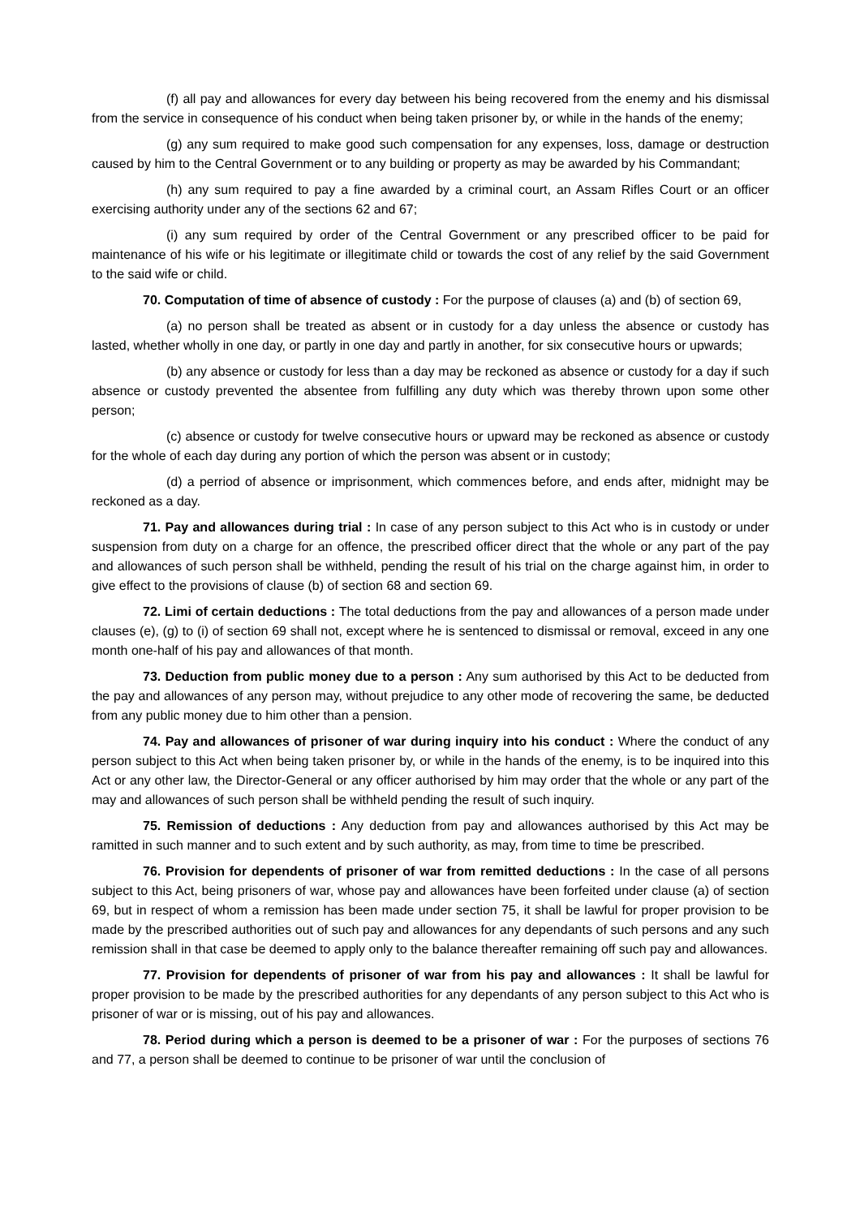(f) all pay and allowances for every day between his being recovered from the enemy and his dismissal from the service in consequence of his conduct when being taken prisoner by, or while in the hands of the enemy;
(g) any sum required to make good such compensation for any expenses, loss, damage or destruction caused by him to the Central Government or to any building or property as may be awarded by his Commandant;
(h) any sum required to pay a fine awarded by a criminal court, an Assam Rifles Court or an officer exercising authority under any of the sections 62 and 67;
(i) any sum required by order of the Central Government or any prescribed officer to be paid for maintenance of his wife or his legitimate or illegitimate child or towards the cost of any relief by the said Government to the said wife or child.
70. Computation of time of absence of custody : For the purpose of clauses (a) and (b) of section 69,
(a) no person shall be treated as absent or in custody for a day unless the absence or custody has lasted, whether wholly in one day, or partly in one day and partly in another, for six consecutive hours or upwards;
(b) any absence or custody for less than a day may be reckoned as absence or custody for a day if such absence or custody prevented the absentee from fulfilling any duty which was thereby thrown upon some other person;
(c) absence or custody for twelve consecutive hours or upward may be reckoned as absence or custody for the whole of each day during any portion of which the person was absent or in custody;
(d) a perriod of absence or imprisonment, which commences before, and ends after, midnight may be reckoned as a day.
71. Pay and allowances during trial : In case of any person subject to this Act who is in custody or under suspension from duty on a charge for an offence, the prescribed officer direct that the whole or any part of the pay and allowances of such person shall be withheld, pending the result of his trial on the charge against him, in order to give effect to the provisions of clause (b) of section 68 and section 69.
72. Limi of certain deductions : The total deductions from the pay and allowances of a person made under clauses (e), (g) to (i) of section 69 shall not, except where he is sentenced to dismissal or removal, exceed in any one month one-half of his pay and allowances of that month.
73. Deduction from public money due to a person : Any sum authorised by this Act to be deducted from the pay and allowances of any person may, without prejudice to any other mode of recovering the same, be deducted from any public money due to him other than a pension.
74. Pay and allowances of prisoner of war during inquiry into his conduct : Where the conduct of any person subject to this Act when being taken prisoner by, or while in the hands of the enemy, is to be inquired into this Act or any other law, the Director-General or any officer authorised by him may order that the whole or any part of the may and allowances of such person shall be withheld pending the result of such inquiry.
75. Remission of deductions : Any deduction from pay and allowances authorised by this Act may be ramitted in such manner and to such extent and by such authority, as may, from time to time be prescribed.
76. Provision for dependents of prisoner of war from remitted deductions : In the case of all persons subject to this Act, being prisoners of war, whose pay and allowances have been forfeited under clause (a) of section 69, but in respect of whom a remission has been made under section 75, it shall be lawful for proper provision to be made by the prescribed authorities out of such pay and allowances for any dependants of such persons and any such remission shall in that case be deemed to apply only to the balance thereafter remaining off such pay and allowances.
77. Provision for dependents of prisoner of war from his pay and allowances : It shall be lawful for proper provision to be made by the prescribed authorities for any dependants of any person subject to this Act who is prisoner of war or is missing, out of his pay and allowances.
78. Period during which a person is deemed to be a prisoner of war : For the purposes of sections 76 and 77, a person shall be deemed to continue to be prisoner of war until the conclusion of